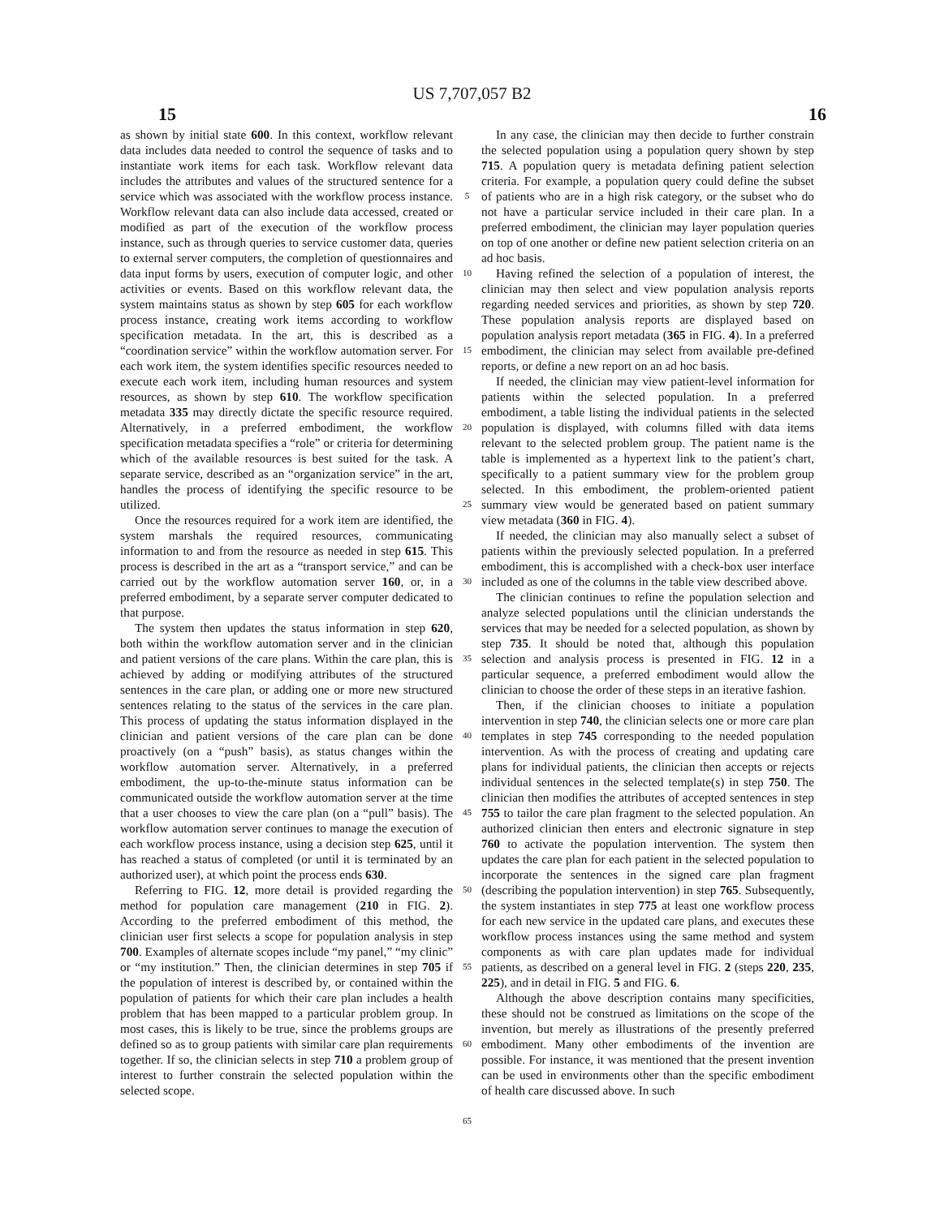US 7,707,057 B2
15 16
as shown by initial state 600. In this context, workflow relevant data includes data needed to control the sequence of tasks and to instantiate work items for each task. Workflow relevant data includes the attributes and values of the structured sentence for a service which was associated with the workflow process instance. Workflow relevant data can also include data accessed, created or modified as part of the execution of the workflow process instance, such as through queries to service customer data, queries to external server computers, the completion of questionnaires and data input forms by users, execution of computer logic, and other activities or events. Based on this workflow relevant data, the system maintains status as shown by step 605 for each workflow process instance, creating work items according to workflow specification metadata. In the art, this is described as a “coordination service” within the workflow automation server. For each work item, the system identifies specific resources needed to execute each work item, including human resources and system resources, as shown by step 610. The workflow specification metadata 335 may directly dictate the specific resource required. Alternatively, in a preferred embodiment, the workflow specification metadata specifies a “role” or criteria for determining which of the available resources is best suited for the task. A separate service, described as an “organization service” in the art, handles the process of identifying the specific resource to be utilized.
Once the resources required for a work item are identified, the system marshals the required resources, communicating information to and from the resource as needed in step 615. This process is described in the art as a “transport service,” and can be carried out by the workflow automation server 160, or, in a preferred embodiment, by a separate server computer dedicated to that purpose.
The system then updates the status information in step 620, both within the workflow automation server and in the clinician and patient versions of the care plans. Within the care plan, this is achieved by adding or modifying attributes of the structured sentences in the care plan, or adding one or more new structured sentences relating to the status of the services in the care plan. This process of updating the status information displayed in the clinician and patient versions of the care plan can be done proactively (on a “push” basis), as status changes within the workflow automation server. Alternatively, in a preferred embodiment, the up-to-the-minute status information can be communicated outside the workflow automation server at the time that a user chooses to view the care plan (on a “pull” basis). The workflow automation server continues to manage the execution of each workflow process instance, using a decision step 625, until it has reached a status of completed (or until it is terminated by an authorized user), at which point the process ends 630.
Referring to FIG. 12, more detail is provided regarding the method for population care management (210 in FIG. 2). According to the preferred embodiment of this method, the clinician user first selects a scope for population analysis in step 700. Examples of alternate scopes include “my panel,” “my clinic” or “my institution.” Then, the clinician determines in step 705 if the population of interest is described by, or contained within the population of patients for which their care plan includes a health problem that has been mapped to a particular problem group. In most cases, this is likely to be true, since the problems groups are defined so as to group patients with similar care plan requirements together. If so, the clinician selects in step 710 a problem group of interest to further constrain the selected population within the selected scope.
5
10
15
20
25
30
35
40
45
50
55
60
65
In any case, the clinician may then decide to further constrain the selected population using a population query shown by step 715. A population query is metadata defining patient selection criteria. For example, a population query could define the subset of patients who are in a high risk category, or the subset who do not have a particular service included in their care plan. In a preferred embodiment, the clinician may layer population queries on top of one another or define new patient selection criteria on an ad hoc basis.
Having refined the selection of a population of interest, the clinician may then select and view population analysis reports regarding needed services and priorities, as shown by step 720. These population analysis reports are displayed based on population analysis report metadata (365 in FIG. 4). In a preferred embodiment, the clinician may select from available pre-defined reports, or define a new report on an ad hoc basis.
If needed, the clinician may view patient-level information for patients within the selected population. In a preferred embodiment, a table listing the individual patients in the selected population is displayed, with columns filled with data items relevant to the selected problem group. The patient name is the table is implemented as a hypertext link to the patient’s chart, specifically to a patient summary view for the problem group selected. In this embodiment, the problem-oriented patient summary view would be generated based on patient summary view metadata (360 in FIG. 4).
If needed, the clinician may also manually select a subset of patients within the previously selected population. In a preferred embodiment, this is accomplished with a check-box user interface included as one of the columns in the table view described above.
The clinician continues to refine the population selection and analyze selected populations until the clinician understands the services that may be needed for a selected population, as shown by step 735. It should be noted that, although this population selection and analysis process is presented in FIG. 12 in a particular sequence, a preferred embodiment would allow the clinician to choose the order of these steps in an iterative fashion.
Then, if the clinician chooses to initiate a population intervention in step 740, the clinician selects one or more care plan templates in step 745 corresponding to the needed population intervention. As with the process of creating and updating care plans for individual patients, the clinician then accepts or rejects individual sentences in the selected template(s) in step 750. The clinician then modifies the attributes of accepted sentences in step 755 to tailor the care plan fragment to the selected population. An authorized clinician then enters and electronic signature in step 760 to activate the population intervention. The system then updates the care plan for each patient in the selected population to incorporate the sentences in the signed care plan fragment (describing the population intervention) in step 765. Subsequently, the system instantiates in step 775 at least one workflow process for each new service in the updated care plans, and executes these workflow process instances using the same method and system components as with care plan updates made for individual patients, as described on a general level in FIG. 2 (steps 220, 235, 225), and in detail in FIG. 5 and FIG. 6.
Although the above description contains many specificities, these should not be construed as limitations on the scope of the invention, but merely as illustrations of the presently preferred embodiment. Many other embodiments of the invention are possible. For instance, it was mentioned that the present invention can be used in environments other than the specific embodiment of health care discussed above. In such